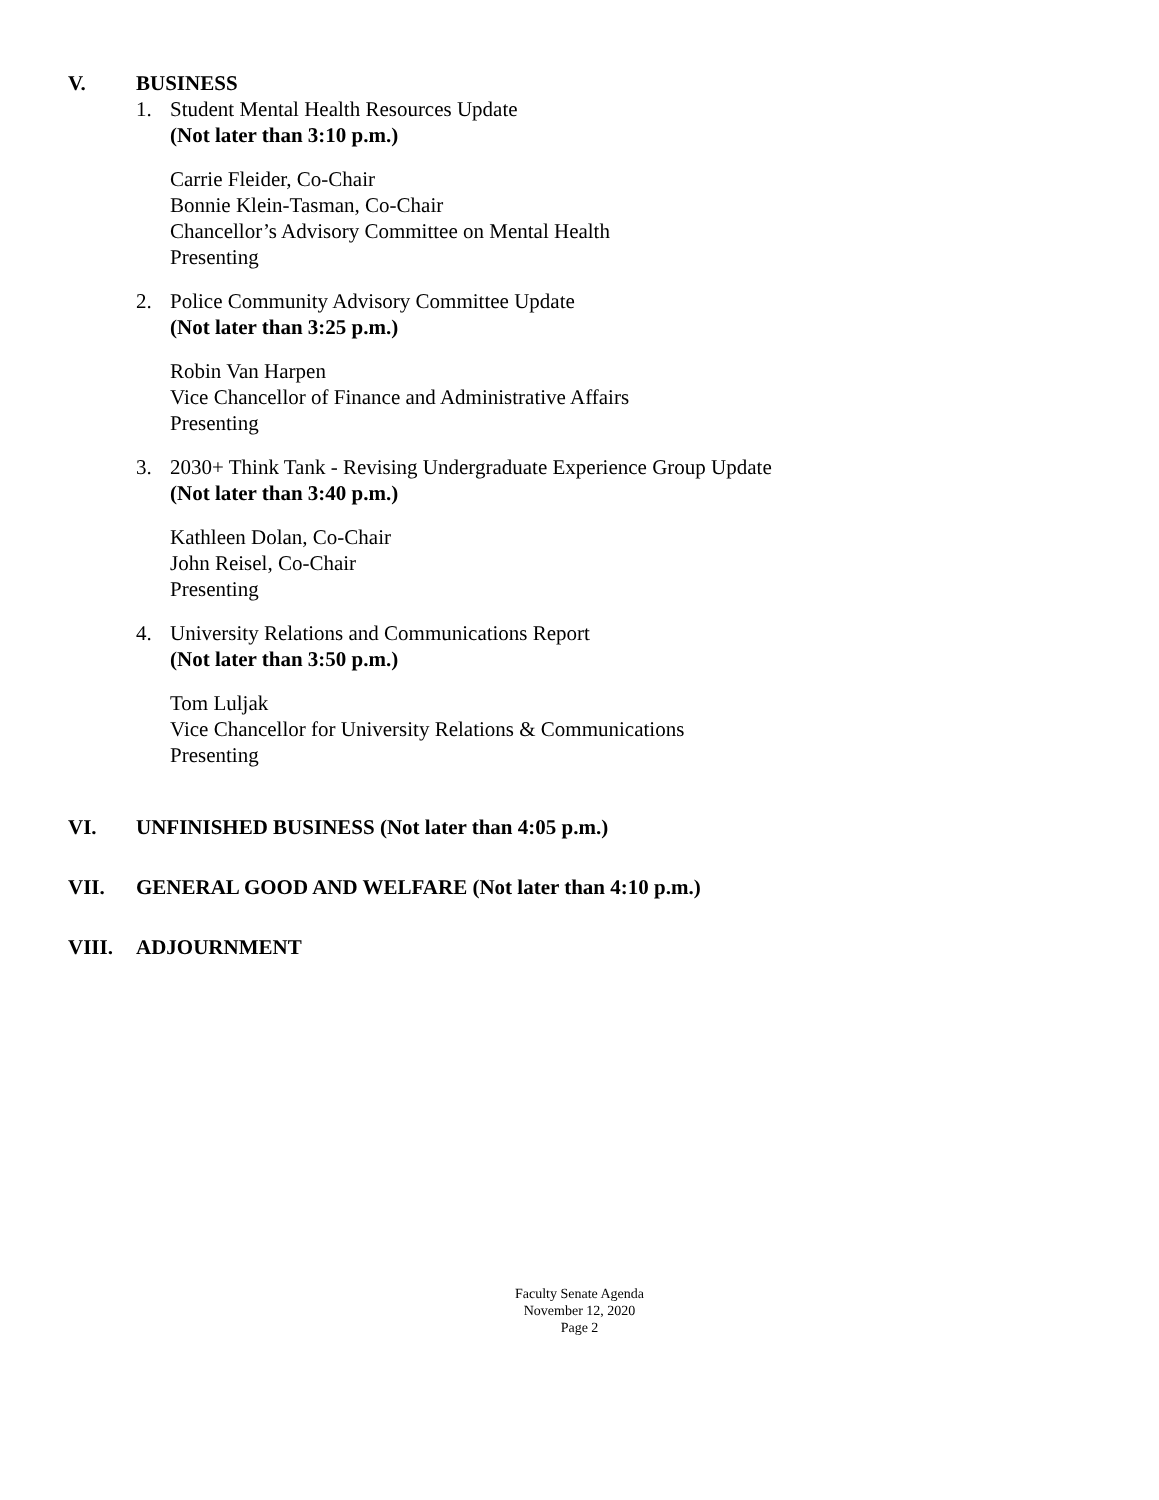V. BUSINESS
1. Student Mental Health Resources Update
(Not later than 3:10 p.m.)
Carrie Fleider, Co-Chair
Bonnie Klein-Tasman, Co-Chair
Chancellor’s Advisory Committee on Mental Health
Presenting
2. Police Community Advisory Committee Update
(Not later than 3:25 p.m.)
Robin Van Harpen
Vice Chancellor of Finance and Administrative Affairs
Presenting
3. 2030+ Think Tank - Revising Undergraduate Experience Group Update
(Not later than 3:40 p.m.)
Kathleen Dolan, Co-Chair
John Reisel, Co-Chair
Presenting
4. University Relations and Communications Report
(Not later than 3:50 p.m.)
Tom Luljak
Vice Chancellor for University Relations & Communications
Presenting
VI. UNFINISHED BUSINESS (Not later than 4:05 p.m.)
VII. GENERAL GOOD AND WELFARE (Not later than 4:10 p.m.)
VIII. ADJOURNMENT
Faculty Senate Agenda
November 12, 2020
Page 2